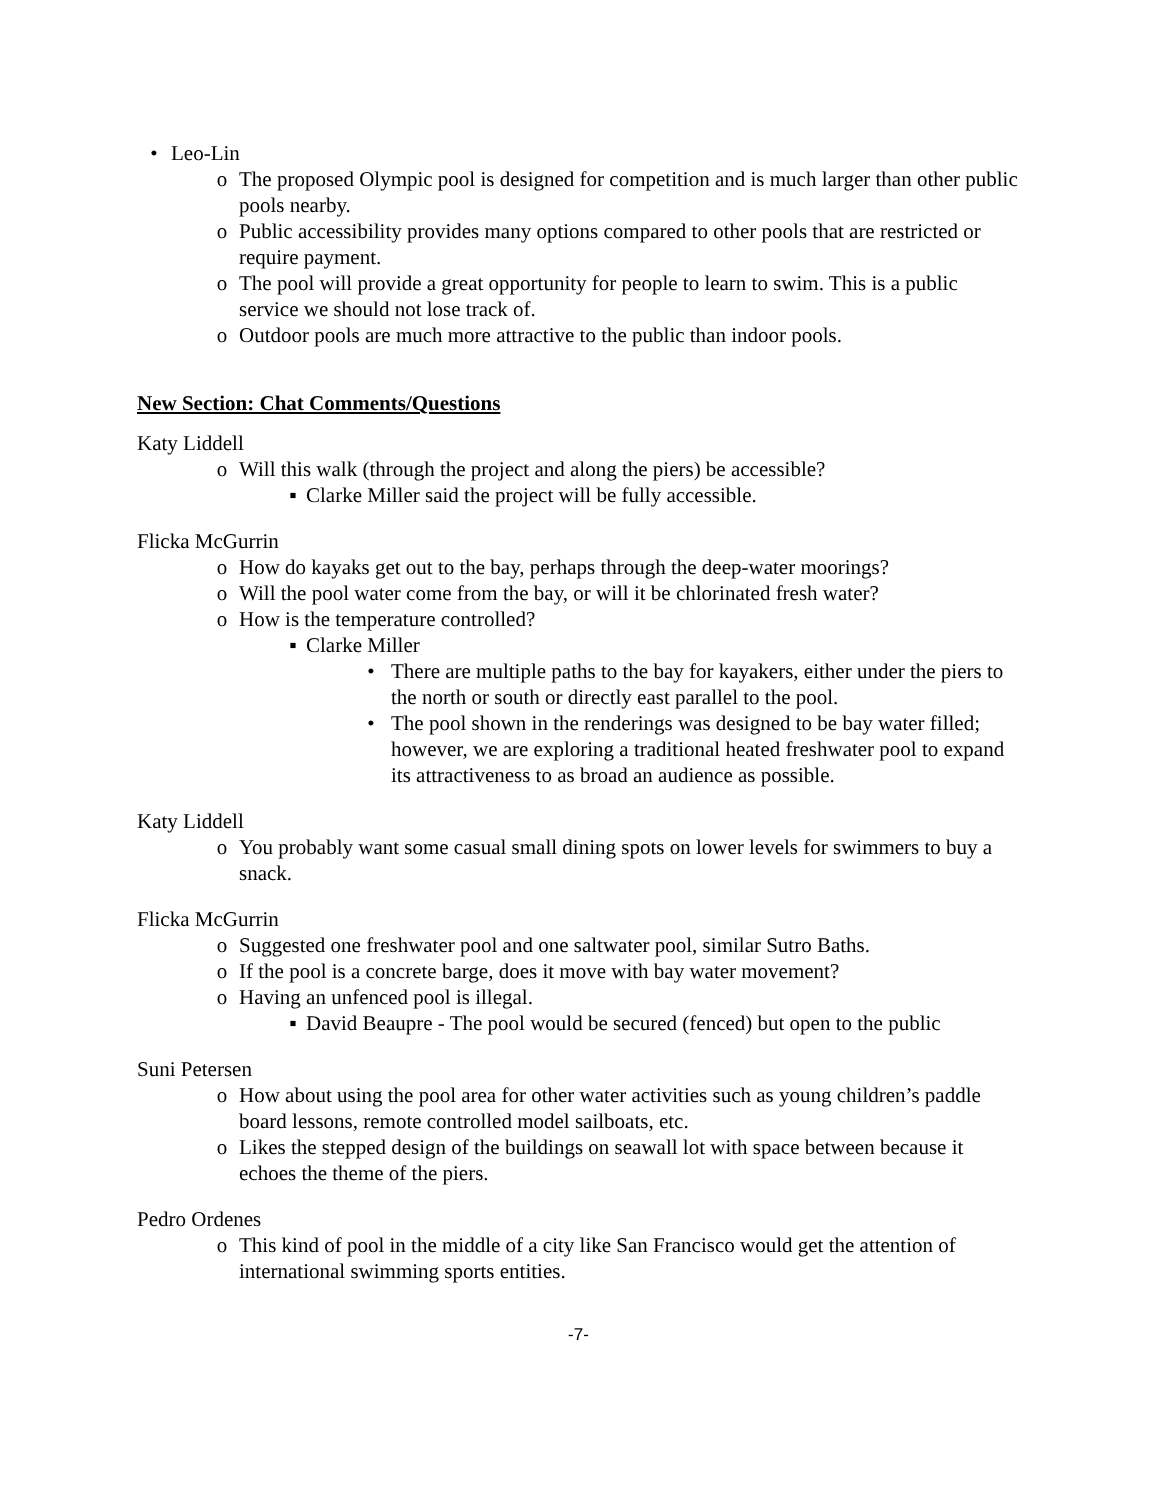• Leo-Lin
o The proposed Olympic pool is designed for competition and is much larger than other public pools nearby.
o Public accessibility provides many options compared to other pools that are restricted or require payment.
o The pool will provide a great opportunity for people to learn to swim. This is a public service we should not lose track of.
o Outdoor pools are much more attractive to the public than indoor pools.
New Section: Chat Comments/Questions
Katy Liddell
o Will this walk (through the project and along the piers) be accessible?
▪ Clarke Miller said the project will be fully accessible.
Flicka McGurrin
o How do kayaks get out to the bay, perhaps through the deep-water moorings?
o Will the pool water come from the bay, or will it be chlorinated fresh water?
o How is the temperature controlled?
▪ Clarke Miller
• There are multiple paths to the bay for kayakers, either under the piers to the north or south or directly east parallel to the pool.
• The pool shown in the renderings was designed to be bay water filled; however, we are exploring a traditional heated freshwater pool to expand its attractiveness to as broad an audience as possible.
Katy Liddell
o You probably want some casual small dining spots on lower levels for swimmers to buy a snack.
Flicka McGurrin
o Suggested one freshwater pool and one saltwater pool, similar Sutro Baths.
o If the pool is a concrete barge, does it move with bay water movement?
o Having an unfenced pool is illegal.
▪ David Beaupre - The pool would be secured (fenced) but open to the public
Suni Petersen
o How about using the pool area for other water activities such as young children’s paddle board lessons, remote controlled model sailboats, etc.
o Likes the stepped design of the buildings on seawall lot with space between because it echoes the theme of the piers.
Pedro Ordenes
o This kind of pool in the middle of a city like San Francisco would get the attention of international swimming sports entities.
-7-